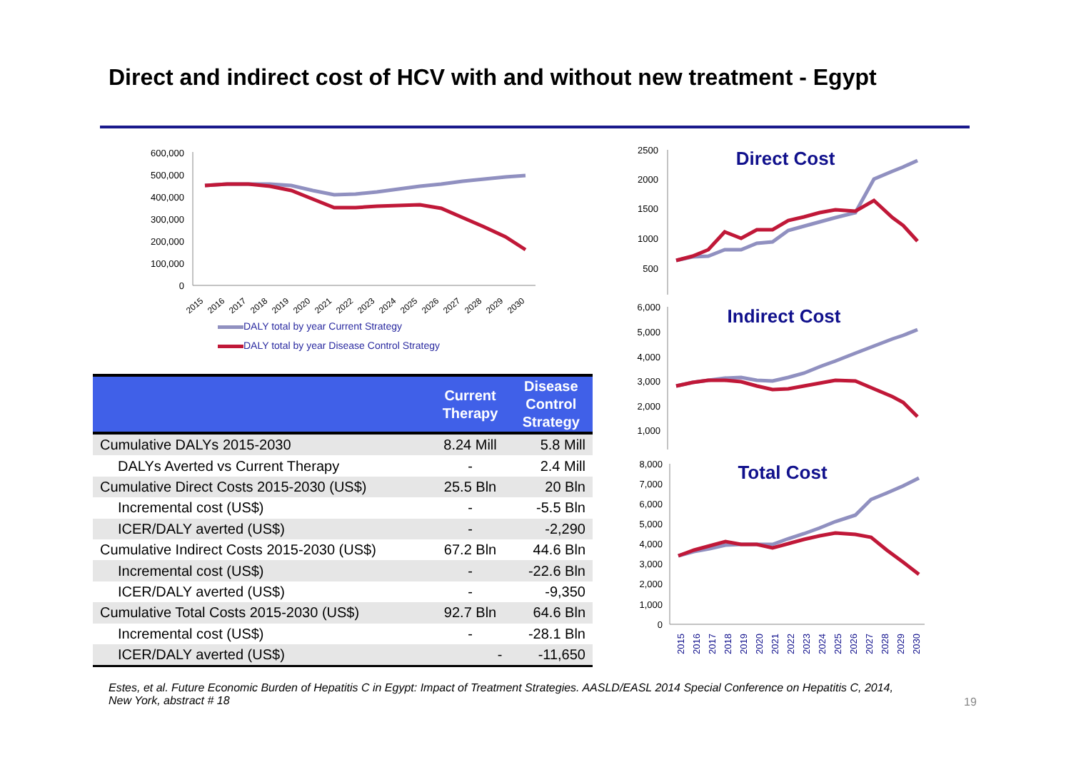Direct and indirect cost of HCV with and without new treatment - Egypt
600,000
500,000
400,000
300,000
200,000
100,000
0
2015
2016
2017
2018
2019
2020
2021
2022
2023
2024
2025
2026
2027
2028
2029
2030
DALY total by year Current Strategy
DALY total by year Disease Control Strategy
| | Current Therapy | Disease Control Strategy |
| --- | --- | --- |
| Cumulative DALYs 2015-2030 | 8.24 Mill | 5.8 Mill |
| DALYs Averted vs Current Therapy | - | 2.4 Mill |
| Cumulative Direct Costs 2015-2030 (US$) | 25.5 Bln | 20 Bln |
| Incremental cost (US$) | - | -5.5 Bln |
| ICER/DALY averted (US$) | - | -2,290 |
| Cumulative Indirect Costs 2015-2030 (US$) | 67.2 Bln | 44.6 Bln |
| Incremental cost (US$) | - | -22.6 Bln |
| ICER/DALY averted (US$) | - | -9,350 |
| Cumulative Total Costs 2015-2030 (US$) | 92.7 Bln | 64.6 Bln |
| Incremental cost (US$) | - | -28.1 Bln |
| ICER/DALY averted (US$) | - | -11,650 |
2500
2000
1500
1000
500
Direct Cost
6,000
5,000
4,000
3,000
2,000
1,000
Indirect Cost
8,000
7,000
6,000
5,000
4,000
3,000
2,000
1,000
0
Total Cost
2015
2016
2017
2018
2019
2020
2021
2022
2023
2024
2025
2026
2027
2028
2029
2030
Estes, et al. Future Economic Burden of Hepatitis C in Egypt: Impact of Treatment Strategies. AASLD/EASL 2014 Special Conference on Hepatitis C, 2014, New York, abstract # 18
19